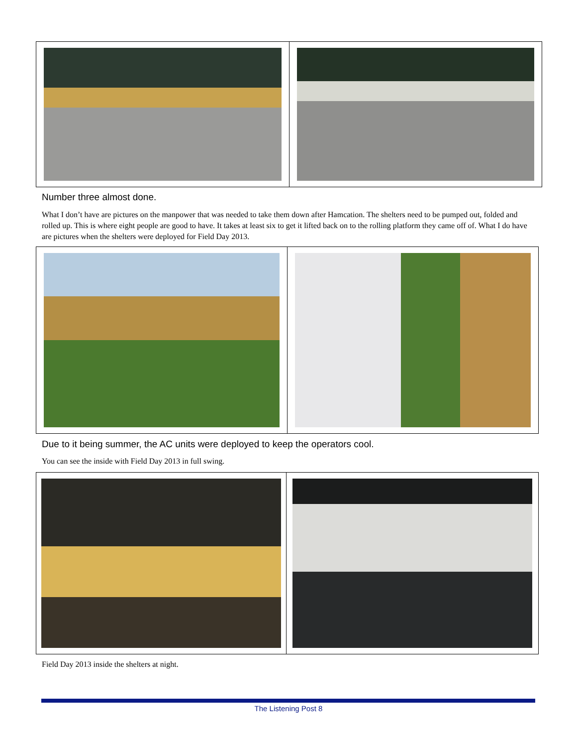Number three almost done.
What I don’t have are pictures on the manpower that was needed to take them down after Hamcation. The shelters need to be pumped out, folded and rolled up. This is where eight people are good to have. It takes at least six to get it lifted back on to the rolling platform they came off of. What I do have are pictures when the shelters were deployed for Field Day 2013.
Due to it being summer, the AC units were deployed to keep the operators cool.
You can see the inside with Field Day 2013 in full swing.
Field Day 2013 inside the shelters at night.
The Listening Post 8